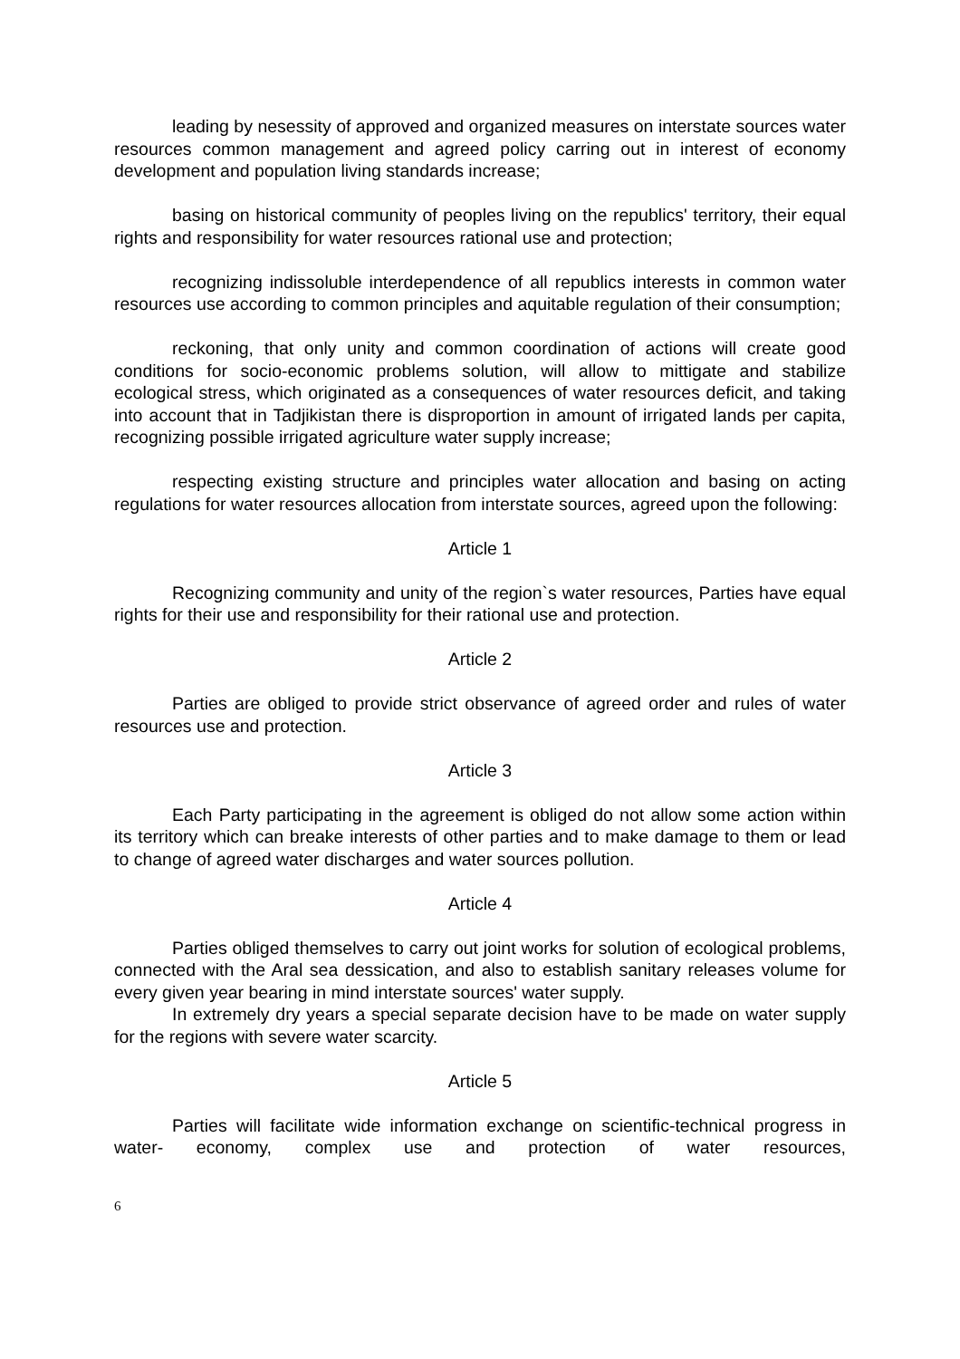leading by nesessity of approved and organized measures on interstate sources water resources common management and agreed policy carring out in interest of economy development and population living standards increase;
basing on historical community of peoples living on the republics' territory, their equal rights and responsibility for water resources rational use and protection;
recognizing indissoluble interdependence of all republics interests in common water resources use according to common principles and aquitable regulation of their consumption;
reckoning, that only unity and common coordination of actions will create good conditions for socio-economic problems solution, will allow to mittigate and stabilize ecological stress, which originated as a consequences of water resources deficit, and taking into account that in Tadjikistan there is disproportion in amount of irrigated lands per capita, recognizing possible irrigated agriculture water supply increase;
respecting existing structure and principles water allocation and basing on acting regulations for water resources allocation from interstate sources, agreed upon the following:
Article 1
Recognizing community and unity of the region`s water resources, Parties have equal rights for their use and responsibility for their rational use and protection.
Article 2
Parties are obliged to provide strict observance of agreed order and rules of water resources use and protection.
Article 3
Each Party participating in the agreement is obliged do not allow some action within its territory which can breake interests of other parties and to make damage to them or lead to change of agreed water discharges and water sources pollution.
Article 4
Parties obliged themselves to carry out joint works for solution of ecological problems, connected with the Aral sea dessication, and also to establish sanitary releases volume for every given year bearing in mind interstate sources' water supply.
In extremely dry years a special separate decision have to be made on water supply for the regions with severe water scarcity.
Article 5
Parties will facilitate wide information exchange on scientific-technical progress in water- economy, complex use and protection of water resources,
6